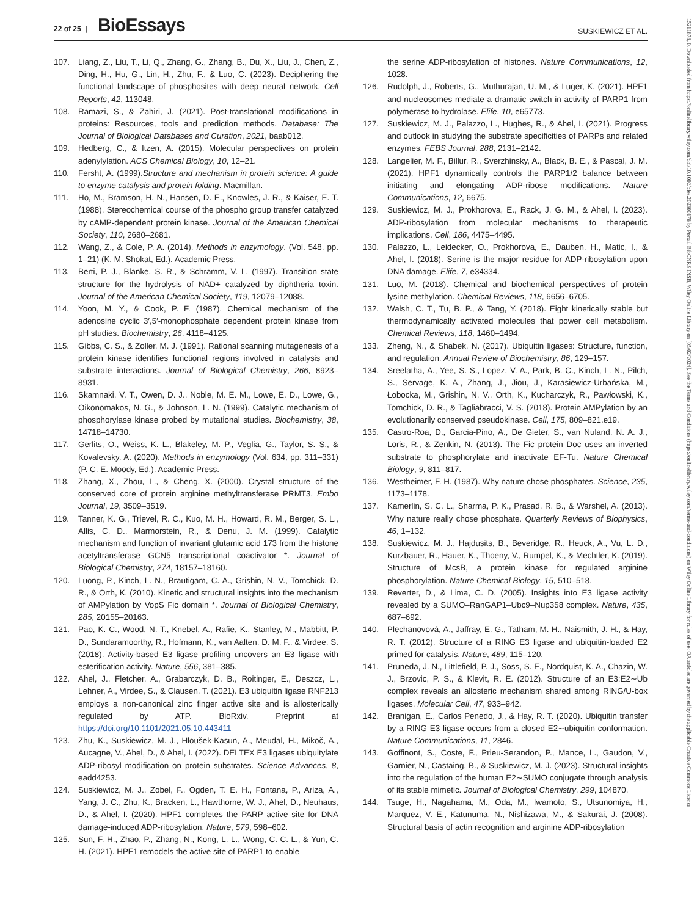22 of 25 | BioEssays
SUSKIEWICZ ET AL.
107. Liang, Z., Liu, T., Li, Q., Zhang, G., Zhang, B., Du, X., Liu, J., Chen, Z., Ding, H., Hu, G., Lin, H., Zhu, F., & Luo, C. (2023). Deciphering the functional landscape of phosphosites with deep neural network. Cell Reports, 42, 113048.
108. Ramazi, S., & Zahiri, J. (2021). Post-translational modifications in proteins: Resources, tools and prediction methods. Database: The Journal of Biological Databases and Curation, 2021, baab012.
109. Hedberg, C., & Itzen, A. (2015). Molecular perspectives on protein adenylylation. ACS Chemical Biology, 10, 12–21.
110. Fersht, A. (1999).Structure and mechanism in protein science: A guide to enzyme catalysis and protein folding. Macmillan.
111. Ho, M., Bramson, H. N., Hansen, D. E., Knowles, J. R., & Kaiser, E. T. (1988). Stereochemical course of the phospho group transfer catalyzed by cAMP-dependent protein kinase. Journal of the American Chemical Society, 110, 2680–2681.
112. Wang, Z., & Cole, P. A. (2014). Methods in enzymology. (Vol. 548, pp. 1–21) (K. M. Shokat, Ed.). Academic Press.
113. Berti, P. J., Blanke, S. R., & Schramm, V. L. (1997). Transition state structure for the hydrolysis of NAD+ catalyzed by diphtheria toxin. Journal of the American Chemical Society, 119, 12079–12088.
114. Yoon, M. Y., & Cook, P. F. (1987). Chemical mechanism of the adenosine cyclic 3′,5′-monophosphate dependent protein kinase from pH studies. Biochemistry, 26, 4118–4125.
115. Gibbs, C. S., & Zoller, M. J. (1991). Rational scanning mutagenesis of a protein kinase identifies functional regions involved in catalysis and substrate interactions. Journal of Biological Chemistry, 266, 8923–8931.
116. Skamnaki, V. T., Owen, D. J., Noble, M. E. M., Lowe, E. D., Lowe, G., Oikonomakos, N. G., & Johnson, L. N. (1999). Catalytic mechanism of phosphorylase kinase probed by mutational studies. Biochemistry, 38, 14718–14730.
117. Gerlits, O., Weiss, K. L., Blakeley, M. P., Veglia, G., Taylor, S. S., & Kovalevsky, A. (2020). Methods in enzymology (Vol. 634, pp. 311–331) (P. C. E. Moody, Ed.). Academic Press.
118. Zhang, X., Zhou, L., & Cheng, X. (2000). Crystal structure of the conserved core of protein arginine methyltransferase PRMT3. Embo Journal, 19, 3509–3519.
119. Tanner, K. G., Trievel, R. C., Kuo, M. H., Howard, R. M., Berger, S. L., Allis, C. D., Marmorstein, R., & Denu, J. M. (1999). Catalytic mechanism and function of invariant glutamic acid 173 from the histone acetyltransferase GCN5 transcriptional coactivator *. Journal of Biological Chemistry, 274, 18157–18160.
120. Luong, P., Kinch, L. N., Brautigam, C. A., Grishin, N. V., Tomchick, D. R., & Orth, K. (2010). Kinetic and structural insights into the mechanism of AMPylation by VopS Fic domain *. Journal of Biological Chemistry, 285, 20155–20163.
121. Pao, K. C., Wood, N. T., Knebel, A., Rafie, K., Stanley, M., Mabbitt, P. D., Sundaramoorthy, R., Hofmann, K., van Aalten, D. M. F., & Virdee, S. (2018). Activity-based E3 ligase profiling uncovers an E3 ligase with esterification activity. Nature, 556, 381–385.
122. Ahel, J., Fletcher, A., Grabarczyk, D. B., Roitinger, E., Deszcz, L., Lehner, A., Virdee, S., & Clausen, T. (2021). E3 ubiquitin ligase RNF213 employs a non-canonical zinc finger active site and is allosterically regulated by ATP. BioRxiv, Preprint at https://doi.org/10.1101/2021.05.10.443411
123. Zhu, K., Suskiewicz, M. J., Hloušek-Kasun, A., Meudal, H., Mikoč, A., Aucagne, V., Ahel, D., & Ahel, I. (2022). DELTEX E3 ligases ubiquitylate ADP-ribosyl modification on protein substrates. Science Advances, 8, eadd4253.
124. Suskiewicz, M. J., Zobel, F., Ogden, T. E. H., Fontana, P., Ariza, A., Yang, J. C., Zhu, K., Bracken, L., Hawthorne, W. J., Ahel, D., Neuhaus, D., & Ahel, I. (2020). HPF1 completes the PARP active site for DNA damage-induced ADP-ribosylation. Nature, 579, 598–602.
125. Sun, F. H., Zhao, P., Zhang, N., Kong, L. L., Wong, C. C. L., & Yun, C. H. (2021). HPF1 remodels the active site of PARP1 to enable
the serine ADP-ribosylation of histones. Nature Communications, 12, 1028.
126. Rudolph, J., Roberts, G., Muthurajan, U. M., & Luger, K. (2021). HPF1 and nucleosomes mediate a dramatic switch in activity of PARP1 from polymerase to hydrolase. Elife, 10, e65773.
127. Suskiewicz, M. J., Palazzo, L., Hughes, R., & Ahel, I. (2021). Progress and outlook in studying the substrate specificities of PARPs and related enzymes. FEBS Journal, 288, 2131–2142.
128. Langelier, M. F., Billur, R., Sverzhinsky, A., Black, B. E., & Pascal, J. M. (2021). HPF1 dynamically controls the PARP1/2 balance between initiating and elongating ADP-ribose modifications. Nature Communications, 12, 6675.
129. Suskiewicz, M. J., Prokhorova, E., Rack, J. G. M., & Ahel, I. (2023). ADP-ribosylation from molecular mechanisms to therapeutic implications. Cell, 186, 4475–4495.
130. Palazzo, L., Leidecker, O., Prokhorova, E., Dauben, H., Matic, I., & Ahel, I. (2018). Serine is the major residue for ADP-ribosylation upon DNA damage. Elife, 7, e34334.
131. Luo, M. (2018). Chemical and biochemical perspectives of protein lysine methylation. Chemical Reviews, 118, 6656–6705.
132. Walsh, C. T., Tu, B. P., & Tang, Y. (2018). Eight kinetically stable but thermodynamically activated molecules that power cell metabolism. Chemical Reviews, 118, 1460–1494.
133. Zheng, N., & Shabek, N. (2017). Ubiquitin ligases: Structure, function, and regulation. Annual Review of Biochemistry, 86, 129–157.
134. Sreelatha, A., Yee, S. S., Lopez, V. A., Park, B. C., Kinch, L. N., Pilch, S., Servage, K. A., Zhang, J., Jiou, J., Karasiewicz-Urbańska, M., Łobocka, M., Grishin, N. V., Orth, K., Kucharczyk, R., Pawłowski, K., Tomchick, D. R., & Tagliabracci, V. S. (2018). Protein AMPylation by an evolutionarily conserved pseudokinase. Cell, 175, 809–821.e19.
135. Castro-Roa, D., Garcia-Pino, A., De Gieter, S., van Nuland, N. A. J., Loris, R., & Zenkin, N. (2013). The Fic protein Doc uses an inverted substrate to phosphorylate and inactivate EF-Tu. Nature Chemical Biology, 9, 811–817.
136. Westheimer, F. H. (1987). Why nature chose phosphates. Science, 235, 1173–1178.
137. Kamerlin, S. C. L., Sharma, P. K., Prasad, R. B., & Warshel, A. (2013). Why nature really chose phosphate. Quarterly Reviews of Biophysics, 46, 1–132.
138. Suskiewicz, M. J., Hajdusits, B., Beveridge, R., Heuck, A., Vu, L. D., Kurzbauer, R., Hauer, K., Thoeny, V., Rumpel, K., & Mechtler, K. (2019). Structure of McsB, a protein kinase for regulated arginine phosphorylation. Nature Chemical Biology, 15, 510–518.
139. Reverter, D., & Lima, C. D. (2005). Insights into E3 ligase activity revealed by a SUMO–RanGAP1–Ubc9–Nup358 complex. Nature, 435, 687–692.
140. Plechanovová, A., Jaffray, E. G., Tatham, M. H., Naismith, J. H., & Hay, R. T. (2012). Structure of a RING E3 ligase and ubiquitin-loaded E2 primed for catalysis. Nature, 489, 115–120.
141. Pruneda, J. N., Littlefield, P. J., Soss, S. E., Nordquist, K. A., Chazin, W. J., Brzovic, P. S., & Klevit, R. E. (2012). Structure of an E3:E2∼Ub complex reveals an allosteric mechanism shared among RING/U-box ligases. Molecular Cell, 47, 933–942.
142. Branigan, E., Carlos Penedo, J., & Hay, R. T. (2020). Ubiquitin transfer by a RING E3 ligase occurs from a closed E2∼ubiquitin conformation. Nature Communications, 11, 2846.
143. Goffinont, S., Coste, F., Prieu-Serandon, P., Mance, L., Gaudon, V., Garnier, N., Castaing, B., & Suskiewicz, M. J. (2023). Structural insights into the regulation of the human E2∼SUMO conjugate through analysis of its stable mimetic. Journal of Biological Chemistry, 299, 104870.
144. Tsuge, H., Nagahama, M., Oda, M., Iwamoto, S., Utsunomiya, H., Marquez, V. E., Katunuma, N., Nishizawa, M., & Sakurai, J. (2008). Structural basis of actin recognition and arginine ADP-ribosylation
15211878, 0, Downloaded from https://onlinelibrary.wiley.com/doi/10.1002/bies.202300178 by Portail BibCNRS INSB, Wiley Online Library on [05/02/2024]. See the Terms and Conditions (https://onlinelibrary.wiley.com/terms-and-conditions) on Wiley Online Library for rules of use; OA articles are governed by the applicable Creative Commons License